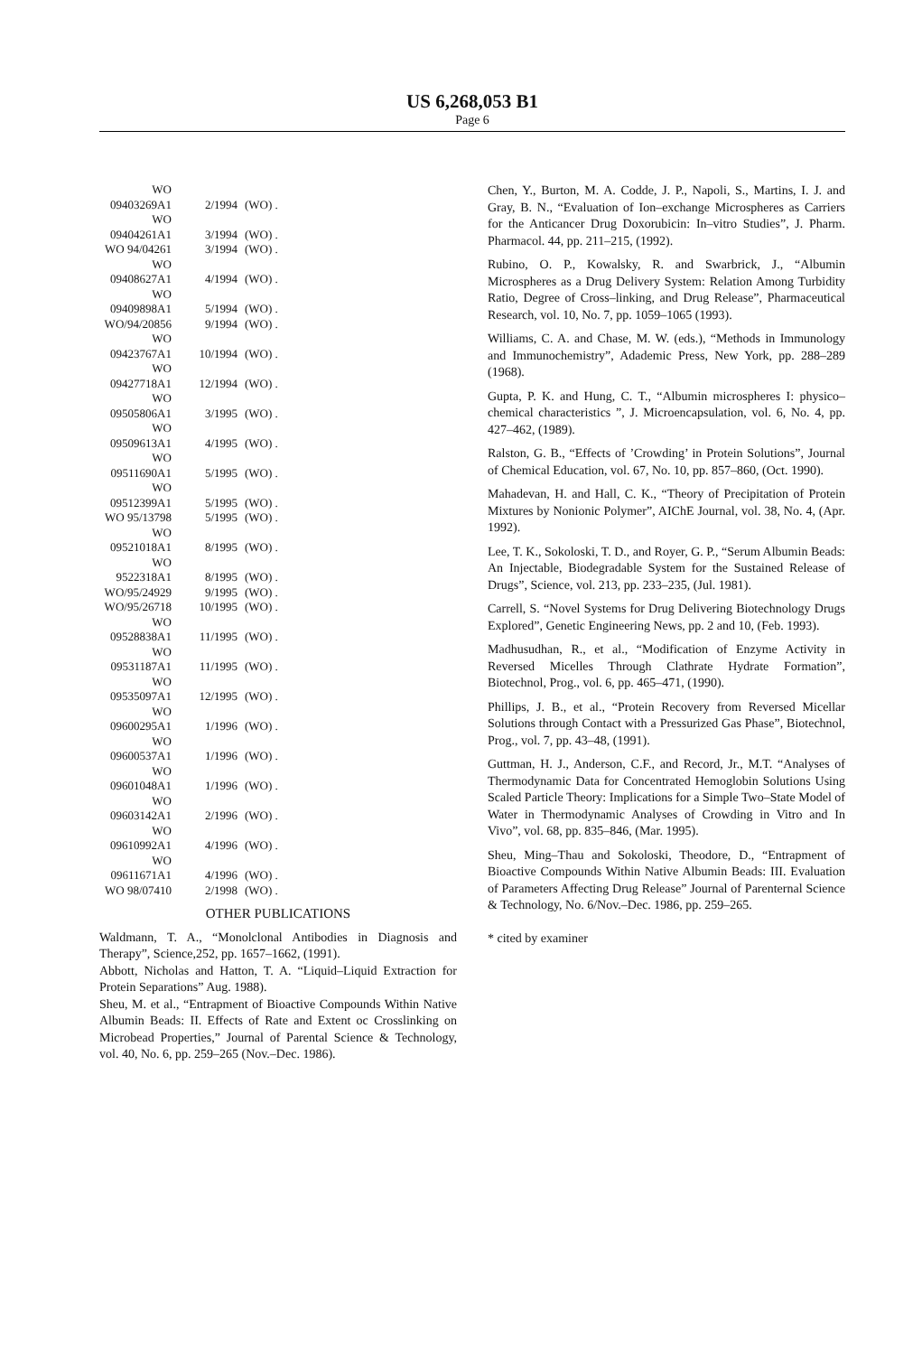US 6,268,053 B1
Page 6
| WO 09403269A1 | 2/1994 | (WO) . |
| WO 09404261A1 | 3/1994 | (WO) . |
| WO 94/04261 | 3/1994 | (WO) . |
| WO 09408627A1 | 4/1994 | (WO) . |
| WO 09409898A1 | 5/1994 | (WO) . |
| WO/94/20856 | 9/1994 | (WO) . |
| WO 09423767A1 | 10/1994 | (WO) . |
| WO 09427718A1 | 12/1994 | (WO) . |
| WO 09505806A1 | 3/1995 | (WO) . |
| WO 09509613A1 | 4/1995 | (WO) . |
| WO 09511690A1 | 5/1995 | (WO) . |
| WO 09512399A1 | 5/1995 | (WO) . |
| WO 95/13798 | 5/1995 | (WO) . |
| WO 09521018A1 | 8/1995 | (WO) . |
| WO 9522318A1 | 8/1995 | (WO) . |
| WO/95/24929 | 9/1995 | (WO) . |
| WO/95/26718 | 10/1995 | (WO) . |
| WO 09528838A1 | 11/1995 | (WO) . |
| WO 09531187A1 | 11/1995 | (WO) . |
| WO 09535097A1 | 12/1995 | (WO) . |
| WO 09600295A1 | 1/1996 | (WO) . |
| WO 09600537A1 | 1/1996 | (WO) . |
| WO 09601048A1 | 1/1996 | (WO) . |
| WO 09603142A1 | 2/1996 | (WO) . |
| WO 09610992A1 | 4/1996 | (WO) . |
| WO 09611671A1 | 4/1996 | (WO) . |
| WO 98/07410 | 2/1998 | (WO) . |
OTHER PUBLICATIONS
Waldmann, T. A., “Monolclonal Antibodies in Diagnosis and Therapy”, Science,252, pp. 1657–1662, (1991).
Abbott, Nicholas and Hatton, T. A. “Liquid–Liquid Extraction for Protein Separations” Aug. 1988).
Sheu, M. et al., “Entrapment of Bioactive Compounds Within Native Albumin Beads: II. Effects of Rate and Extent oc Crosslinking on Microbead Properties,” Journal of Parental Science & Technology, vol. 40, No. 6, pp. 259–265 (Nov.–Dec. 1986).
Chen, Y., Burton, M. A. Codde, J. P., Napoli, S., Martins, I. J. and Gray, B. N., “Evaluation of Ion–exchange Microspheres as Carriers for the Anticancer Drug Doxorubicin: In–vitro Studies”, J. Pharm. Pharmacol. 44, pp. 211–215, (1992).
Rubino, O. P., Kowalsky, R. and Swarbrick, J., “Albumin Microspheres as a Drug Delivery System: Relation Among Turbidity Ratio, Degree of Cross–linking, and Drug Release”, Pharmaceutical Research, vol. 10, No. 7, pp. 1059–1065 (1993).
Williams, C. A. and Chase, M. W. (eds.), “Methods in Immunology and Immunochemistry”, Adademic Press, New York, pp. 288–289 (1968).
Gupta, P. K. and Hung, C. T., “Albumin microspheres I: physico–chemical characteristics ”, J. Microencapsulation, vol. 6, No. 4, pp. 427–462, (1989).
Ralston, G. B., “Effects of ’Crowding’ in Protein Solutions”, Journal of Chemical Education, vol. 67, No. 10, pp. 857–860, (Oct. 1990).
Mahadevan, H. and Hall, C. K., “Theory of Precipitation of Protein Mixtures by Nonionic Polymer”, AIChE Journal, vol. 38, No. 4, (Apr. 1992).
Lee, T. K., Sokoloski, T. D., and Royer, G. P., “Serum Albumin Beads: An Injectable, Biodegradable System for the Sustained Release of Drugs”, Science, vol. 213, pp. 233–235, (Jul. 1981).
Carrell, S. “Novel Systems for Drug Delivering Biotechnology Drugs Explored”, Genetic Engineering News, pp. 2 and 10, (Feb. 1993).
Madhusudhan, R., et al., “Modification of Enzyme Activity in Reversed Micelles Through Clathrate Hydrate Formation”, Biotechnol, Prog., vol. 6, pp. 465–471, (1990).
Phillips, J. B., et al., “Protein Recovery from Reversed Micellar Solutions through Contact with a Pressurized Gas Phase”, Biotechnol, Prog., vol. 7, pp. 43–48, (1991).
Guttman, H. J., Anderson, C.F., and Record, Jr., M.T. “Analyses of Thermodynamic Data for Concentrated Hemoglobin Solutions Using Scaled Particle Theory: Implications for a Simple Two–State Model of Water in Thermodynamic Analyses of Crowding in Vitro and In Vivo”, vol. 68, pp. 835–846, (Mar. 1995).
Sheu, Ming–Thau and Sokoloski, Theodore, D., “Entrapment of Bioactive Compounds Within Native Albumin Beads: III. Evaluation of Parameters Affecting Drug Release” Journal of Parenternal Science & Technology, No. 6/Nov.–Dec. 1986, pp. 259–265.
* cited by examiner